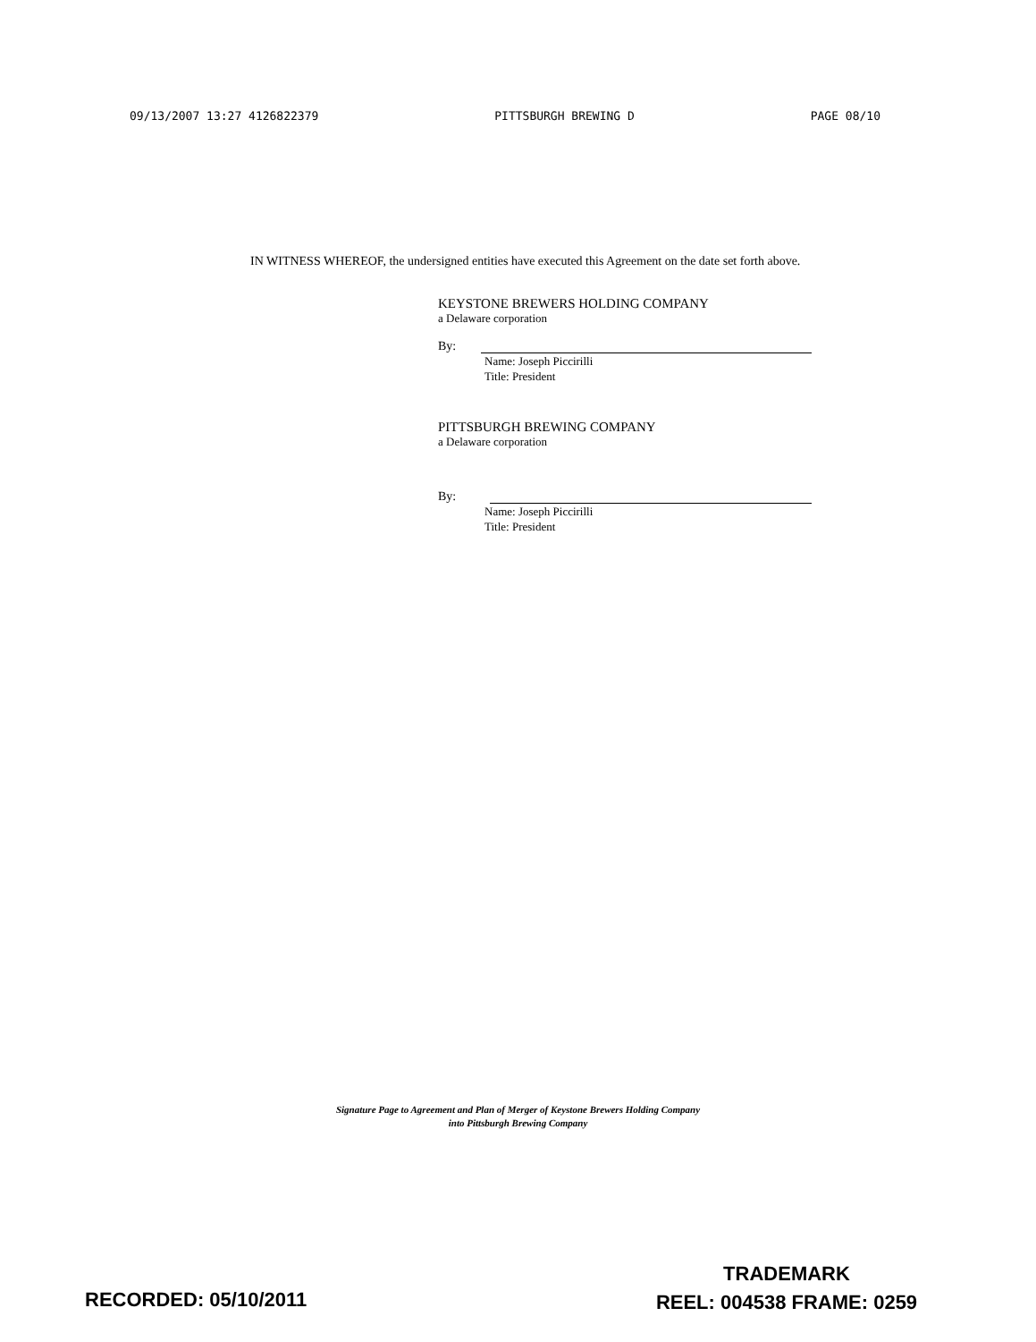09/13/2007 13:27 4126822379 PITTSBURGH BREWING D PAGE 08/10
IN WITNESS WHEREOF, the undersigned entities have executed this Agreement on the date set forth above.
KEYSTONE BREWERS HOLDING COMPANY
a Delaware corporation
By:
Name: Joseph Piccirilli
Title: President
PITTSBURGH BREWING COMPANY
a Delaware corporation
By:
Name: Joseph Piccirilli
Title: President
Signature Page to Agreement and Plan of Merger of Keystone Brewers Holding Company
into Pittsburgh Brewing Company
TRADEMARK
REEL: 004538 FRAME: 0259
RECORDED: 05/10/2011